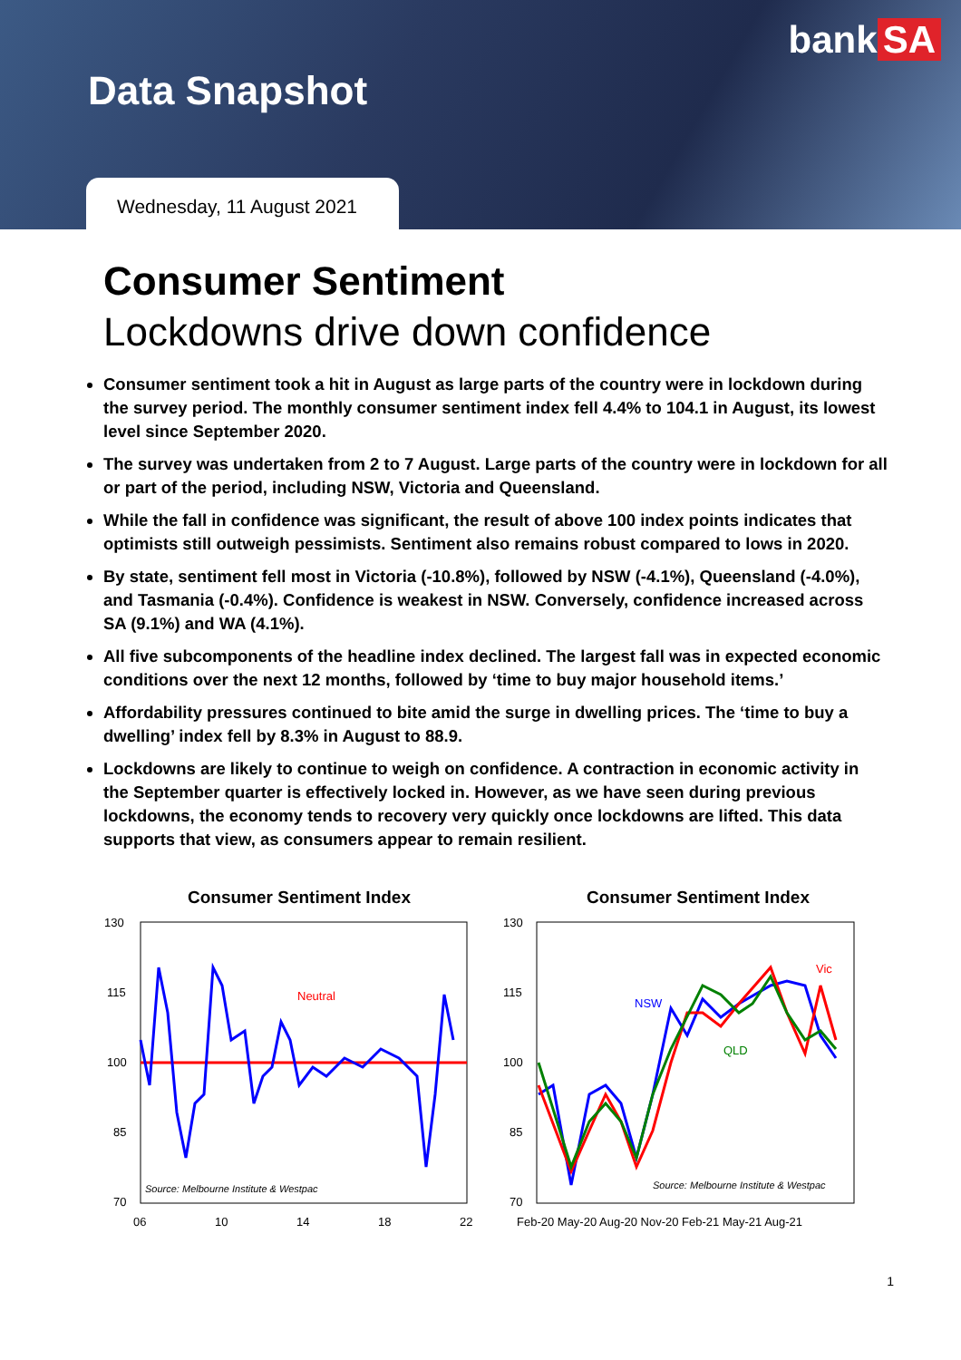bank SA
Data Snapshot
Wednesday, 11 August 2021
Consumer Sentiment
Lockdowns drive down confidence
Consumer sentiment took a hit in August as large parts of the country were in lockdown during the survey period. The monthly consumer sentiment index fell 4.4% to 104.1 in August, its lowest level since September 2020.
The survey was undertaken from 2 to 7 August. Large parts of the country were in lockdown for all or part of the period, including NSW, Victoria and Queensland.
While the fall in confidence was significant, the result of above 100 index points indicates that optimists still outweigh pessimists. Sentiment also remains robust compared to lows in 2020.
By state, sentiment fell most in Victoria (-10.8%), followed by NSW (-4.1%), Queensland (-4.0%), and Tasmania (-0.4%). Confidence is weakest in NSW. Conversely, confidence increased across SA (9.1%) and WA (4.1%).
All five subcomponents of the headline index declined. The largest fall was in expected economic conditions over the next 12 months, followed by ‘time to buy major household items.’
Affordability pressures continued to bite amid the surge in dwelling prices. The ‘time to buy a dwelling’ index fell by 8.3% in August to 88.9.
Lockdowns are likely to continue to weigh on confidence. A contraction in economic activity in the September quarter is effectively locked in. However, as we have seen during previous lockdowns, the economy tends to recovery very quickly once lockdowns are lifted. This data supports that view, as consumers appear to remain resilient.
Consumer Sentiment Index
130
115
100
85
70
Neutral
Source: Melbourne Institute & Westpac
06
10
14
18
22
Consumer Sentiment Index
130
115
100
85
70
NSW
Vic
QLD
Source: Melbourne Institute & Westpac
Feb-20 May-20 Aug-20 Nov-20 Feb-21 May-21 Aug-21
1